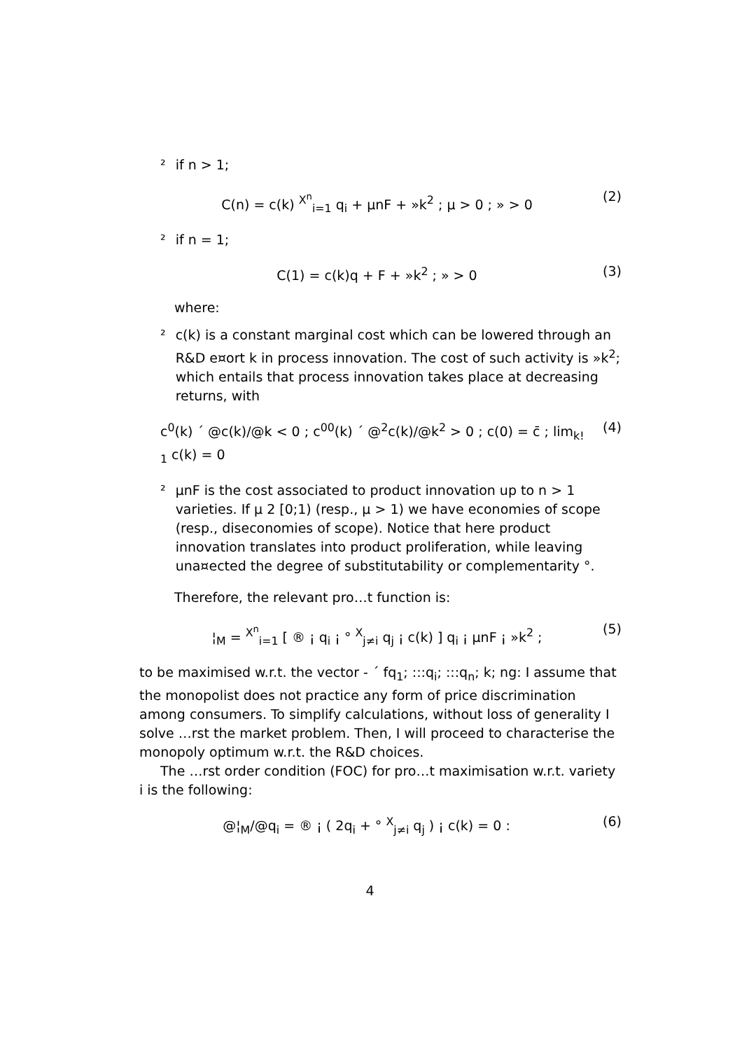² if n > 1;
C(n) = c(k) <sup>X<sup>n</sup></sup><sub>i=1</sub> q<sub>i</sub> + µnF + »k<sup>2</sup> ; µ > 0 ; » > 0 (2)
² if n = 1;
C(1) = c(k)q + F + »k<sup>2</sup> ; » > 0 (3)
where:
² c(k) is a constant marginal cost which can be lowered through an R&D e¤ort k in process innovation. The cost of such activity is »k<sup>2</sup>; which entails that process innovation takes place at decreasing returns, with
c<sup>0</sup>(k) ´ @c(k)/@k < 0 ; c<sup>00</sup>(k) ´ @<sup>2</sup>c(k)/@k<sup>2</sup> > 0 ; c(0) = c̄ ; lim<sub>k! 1</sub> c(k) = 0 (4)
² µnF is the cost associated to product innovation up to n > 1 varieties. If µ 2 [0;1) (resp., µ > 1) we have economies of scope (resp., diseconomies of scope). Notice that here product innovation translates into product proliferation, while leaving una¤ected the degree of substitutability or complementarity °.
Therefore, the relevant pro…t function is:
¦<sub>M</sub> = <sup>X<sup>n</sup></sup><sub>i=1</sub> [ ® ¡ q<sub>i</sub> ¡ ° <sup>X</sup><sub>j≠i</sub> q<sub>j</sub> ¡ c(k) ] q<sub>i</sub> ¡ µnF ¡ »k<sup>2</sup> ; (5)
to be maximised w.r.t. the vector - ´ fq<sub>1</sub>; :::q<sub>i</sub>; :::q<sub>n</sub>; k; ng: I assume that the monopolist does not practice any form of price discrimination among consumers. To simplify calculations, without loss of generality I solve …rst the market problem. Then, I will proceed to characterise the monopoly optimum w.r.t. the R&D choices.
The …rst order condition (FOC) for pro…t maximisation w.r.t. variety i is the following:
@¦<sub>M</sub>/@q<sub>i</sub> = ® ¡ ( 2q<sub>i</sub> + ° <sup>X</sup><sub>j≠i</sub> q<sub>j</sub> ) ¡ c(k) = 0 : (6)
4